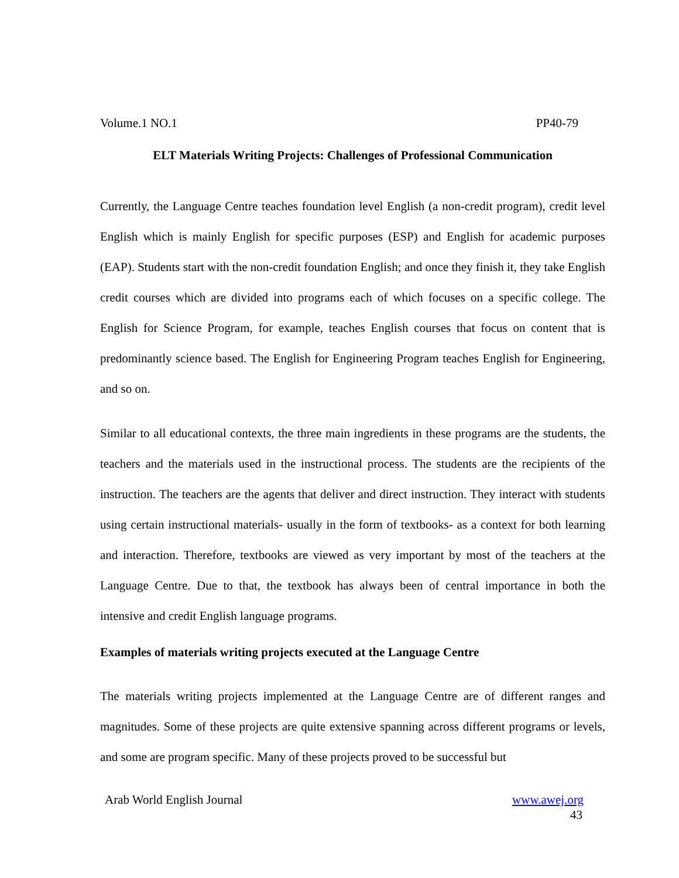Volume.1 NO.1 PP40-79
ELT Materials Writing Projects: Challenges of Professional Communication
Currently, the Language Centre teaches foundation level English (a non-credit program), credit level English which is mainly English for specific purposes (ESP) and English for academic purposes (EAP). Students start with the non-credit foundation English; and once they finish it, they take English credit courses which are divided into programs each of which focuses on a specific college. The English for Science Program, for example, teaches English courses that focus on content that is predominantly science based. The English for Engineering Program teaches English for Engineering, and so on.
Similar to all educational contexts, the three main ingredients in these programs are the students, the teachers and the materials used in the instructional process. The students are the recipients of the instruction. The teachers are the agents that deliver and direct instruction. They interact with students using certain instructional materials- usually in the form of textbooks- as a context for both learning and interaction. Therefore, textbooks are viewed as very important by most of the teachers at the Language Centre. Due to that, the textbook has always been of central importance in both the intensive and credit English language programs.
Examples of materials writing projects executed at the Language Centre
The materials writing projects implemented at the Language Centre are of different ranges and magnitudes. Some of these projects are quite extensive spanning across different programs or levels, and some are program specific. Many of these projects proved to be successful but
Arab World English Journal www.awej.org
43